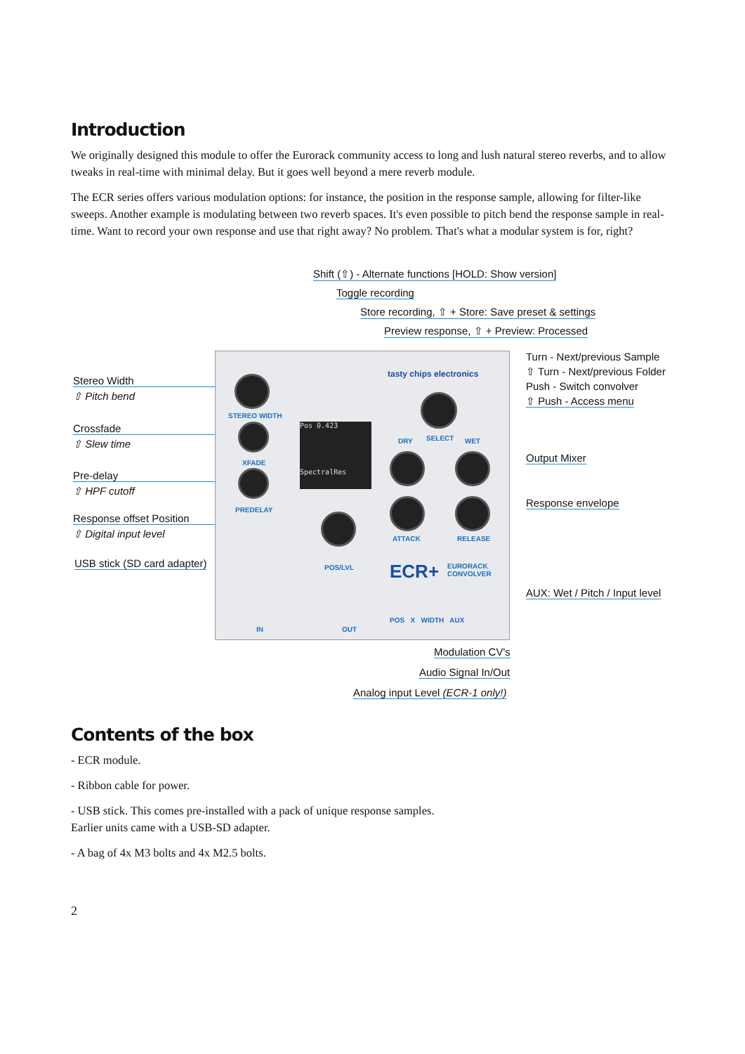Introduction
We originally designed this module to offer the Eurorack community access to long and lush natural stereo reverbs, and to allow tweaks in real-time with minimal delay. But it goes well beyond a mere reverb module.
The ECR series offers various modulation options: for instance, the position in the response sample, allowing for filter-like sweeps. Another example is modulating between two reverb spaces. It's even possible to pitch bend the response sample in real-time. Want to record your own response and use that right away? No problem. That's what a modular system is for, right?
Shift (⇧) - Alternate functions [HOLD: Show version]
Toggle recording
Store recording, ⇧ + Store: Save preset & settings
Preview response, ⇧ + Preview: Processed
Turn - Next/previous Sample
⇧ Turn - Next/previous Folder
Push - Switch convolver
⇧ Push - Access menu
Stereo Width
⇧ Pitch bend
Crossfade
⇧ Slew time
Pre-delay
⇧ HPF cutoff
Response offset Position
⇧ Digital input level
USB stick (SD card adapter)
Output Mixer
Response envelope
AUX: Wet / Pitch / Input level
STEREO WIDTH
XFADE
PREDELAY
Pos 0.423
SpectralRes
tasty chips electronics
DRY SELECT WET
ATTACK RELEASE
POS/LVL ECR+
EURORACK
CONVOLVER
IN OUT
POS X WIDTH AUX
Modulation CV's
Audio Signal In/Out
Analog input Level (ECR-1 only!)
Contents of the box
- ECR module.
- Ribbon cable for power.
- USB stick. This comes pre-installed with a pack of unique response samples.
Earlier units came with a USB-SD adapter.
- A bag of 4x M3 bolts and 4x M2.5 bolts.
2